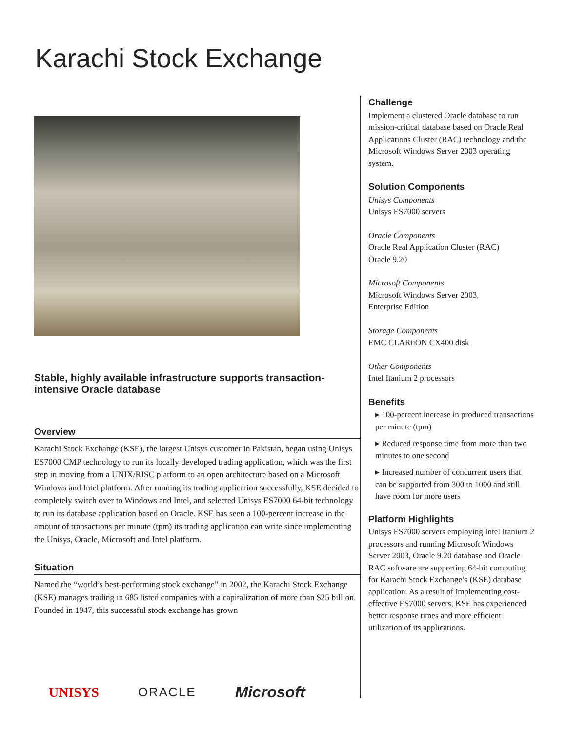Karachi Stock Exchange
Stable, highly available infrastructure supports transaction-intensive Oracle database
Overview
Karachi Stock Exchange (KSE), the largest Unisys customer in Pakistan, began using Unisys ES7000 CMP technology to run its locally developed trading application, which was the first step in moving from a UNIX/RISC platform to an open architecture based on a Microsoft Windows and Intel platform. After running its trading application successfully, KSE decided to completely switch over to Windows and Intel, and selected Unisys ES7000 64-bit technology to run its database application based on Oracle. KSE has seen a 100-percent increase in the amount of transactions per minute (tpm) its trading application can write since implementing the Unisys, Oracle, Microsoft and Intel platform.
Situation
Named the “world’s best-performing stock exchange” in 2002, the Karachi Stock Exchange (KSE) manages trading in 685 listed companies with a capitalization of more than $25 billion. Founded in 1947, this successful stock exchange has grown
Challenge
Implement a clustered Oracle database to run mission-critical database based on Oracle Real Applications Cluster (RAC) technology and the Microsoft Windows Server 2003 operating system.
Solution Components
Unisys Components
Unisys ES7000 servers
Oracle Components
Oracle Real Application Cluster (RAC)
Oracle 9.20
Microsoft Components
Microsoft Windows Server 2003,
Enterprise Edition
Storage Components
EMC CLARiiON CX400 disk
Other Components
Intel Itanium 2 processors
Benefits
▸ 100-percent increase in produced transactions per minute (tpm)
▸ Reduced response time from more than two minutes to one second
▸ Increased number of concurrent users that can be supported from 300 to 1000 and still have room for more users
Platform Highlights
Unisys ES7000 servers employing Intel Itanium 2 processors and running Microsoft Windows Server 2003, Oracle 9.20 database and Oracle RAC software are supporting 64-bit computing for Karachi Stock Exchange’s (KSE) database application. As a result of implementing cost-effective ES7000 servers, KSE has experienced better response times and more efficient utilization of its applications.
UNISYS ORACLE Microsoft